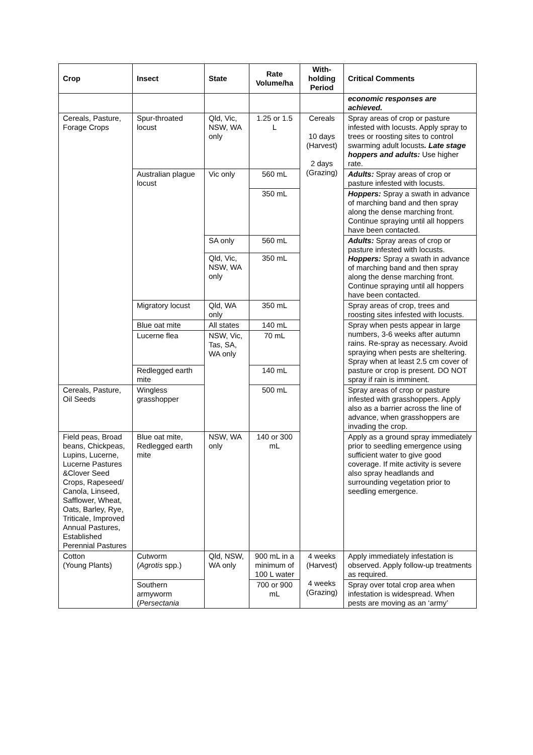| Crop | Insect | State | Rate Volume/ha | With-holding Period | Critical Comments |
| --- | --- | --- | --- | --- | --- |
| | | | | | economic responses are achieved. |
| Cereals, Pasture, Forage Crops | Spur-throated locust | Qld, Vic, NSW, WA only | 1.25 or 1.5 L | Cereals 10 days (Harvest) 2 days (Grazing) | Spray areas of crop or pasture infested with locusts. Apply spray to trees or roosting sites to control swarming adult locusts . Late stage hoppers and adults: Use higher rate. |
| | Australian plague locust | Vic only | 560 mL | | Adults: Spray areas of crop or pasture infested with locusts. |
| | | | 350 mL | | Hoppers: Spray a swath in advance of marching band and then spray along the dense marching front. Continue spraying until all hoppers have been contacted. |
| | | SA only | 560 mL | | Adults: Spray areas of crop or pasture infested with locusts. Hoppers: Spray a swath in advance of marching band and then spray along the dense marching front. Continue spraying until all hoppers have been contacted. |
| | | Qld, Vic, NSW, WA only | 350 mL | | |
| | Migratory locust | Qld, WA only | 350 mL | | Spray areas of crop, trees and roosting sites infested with locusts. |
| | Blue oat mite | All states | 140 mL | | Spray when pests appear in large numbers, 3-6 weeks after autumn rains. Re-spray as necessary. Avoid spraying when pests are sheltering. Spray when at least 2.5 cm cover of pasture or crop is present. DO NOT spray if rain is imminent. |
| | Lucerne flea | NSW, Vic, Tas, SA, WA only | 70 mL | | |
| | Redlegged earth mite | | 140 mL | | |
| Cereals, Pasture, Oil Seeds | Wingless grasshopper | | 500 mL | | Spray areas of crop or pasture infested with grasshoppers. Apply also as a barrier across the line of advance, when grasshoppers are invading the crop. |
| Field peas, Broad beans, Chickpeas, Lupins, Lucerne, Lucerne Pastures &Clover Seed Crops, Rapeseed/ Canola, Linseed, Safflower, Wheat, Oats, Barley, Rye, Triticale, Improved Annual Pastures, Established Perennial Pastures | Blue oat mite, Redlegged earth mite | NSW, WA only | 140 or 300 mL | | Apply as a ground spray immediately prior to seedling emergence using sufficient water to give good coverage. If mite activity is severe also spray headlands and surrounding vegetation prior to seedling emergence. |
| Cotton (Young Plants) | Cutworm ( Agrotis spp.) | Qld, NSW, WA only | 900 mL in a minimum of 100 L water | 4 weeks (Harvest) 4 weeks (Grazing) | Apply immediately infestation is observed. Apply follow-up treatments as required. |
| | Southern armyworm ( Persectania | | 700 or 900 mL | | Spray over total crop area when infestation is widespread. When pests are moving as an ‘army’ |